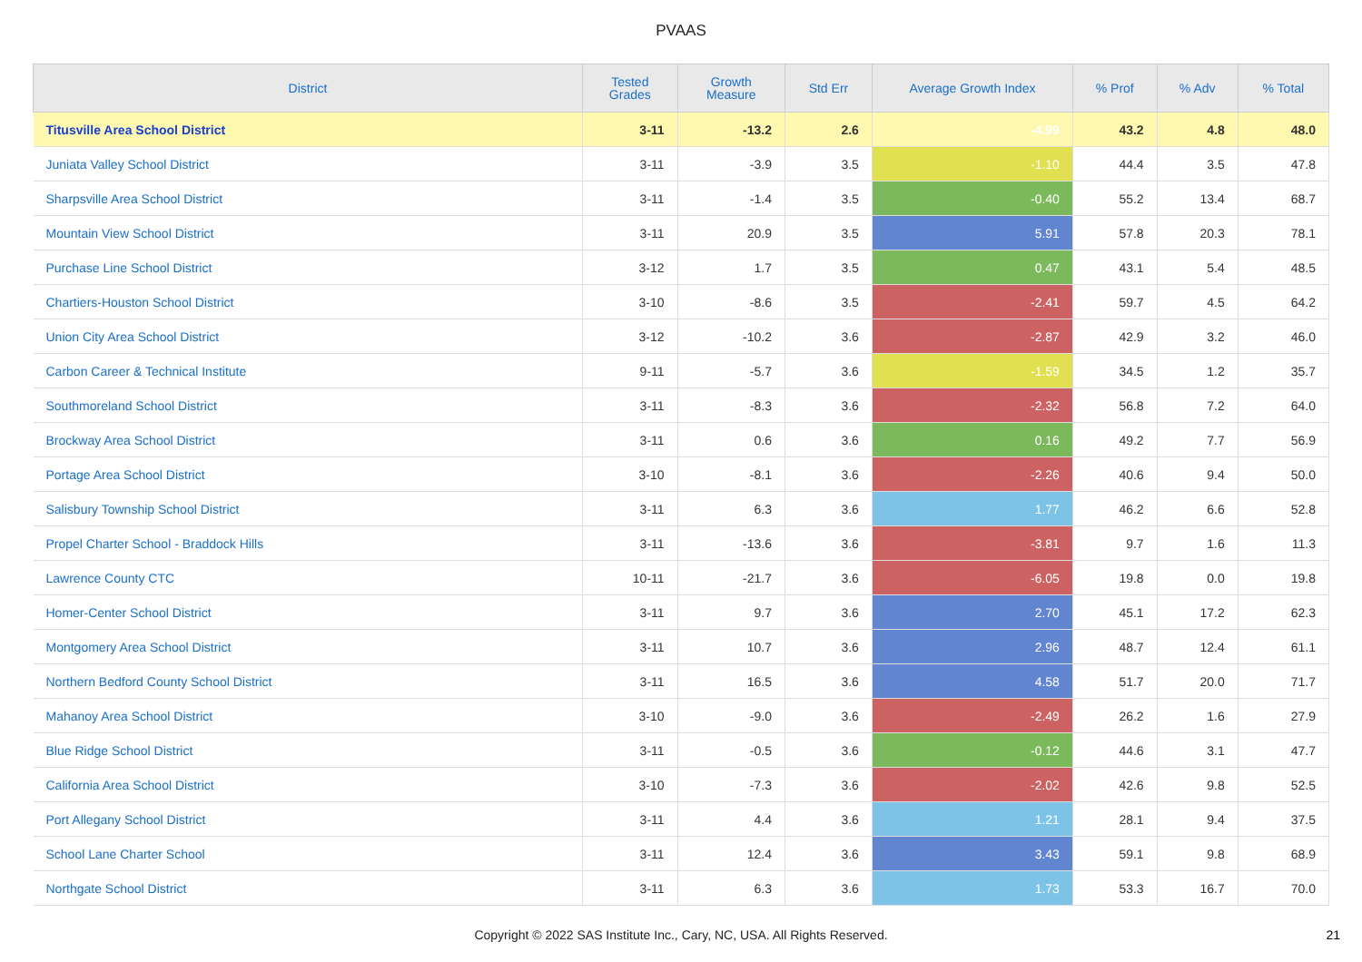PVAAS
| District | Tested Grades | Growth Measure | Std Err | Average Growth Index | % Prof | % Adv | % Total |
| --- | --- | --- | --- | --- | --- | --- | --- |
| Titusville Area School District | 3-11 | -13.2 | 2.6 | -4.99 | 43.2 | 4.8 | 48.0 |
| Juniata Valley School District | 3-11 | -3.9 | 3.5 | -1.10 | 44.4 | 3.5 | 47.8 |
| Sharpsville Area School District | 3-11 | -1.4 | 3.5 | -0.40 | 55.2 | 13.4 | 68.7 |
| Mountain View School District | 3-11 | 20.9 | 3.5 | 5.91 | 57.8 | 20.3 | 78.1 |
| Purchase Line School District | 3-12 | 1.7 | 3.5 | 0.47 | 43.1 | 5.4 | 48.5 |
| Chartiers-Houston School District | 3-10 | -8.6 | 3.5 | -2.41 | 59.7 | 4.5 | 64.2 |
| Union City Area School District | 3-12 | -10.2 | 3.6 | -2.87 | 42.9 | 3.2 | 46.0 |
| Carbon Career & Technical Institute | 9-11 | -5.7 | 3.6 | -1.59 | 34.5 | 1.2 | 35.7 |
| Southmoreland School District | 3-11 | -8.3 | 3.6 | -2.32 | 56.8 | 7.2 | 64.0 |
| Brockway Area School District | 3-11 | 0.6 | 3.6 | 0.16 | 49.2 | 7.7 | 56.9 |
| Portage Area School District | 3-10 | -8.1 | 3.6 | -2.26 | 40.6 | 9.4 | 50.0 |
| Salisbury Township School District | 3-11 | 6.3 | 3.6 | 1.77 | 46.2 | 6.6 | 52.8 |
| Propel Charter School - Braddock Hills | 3-11 | -13.6 | 3.6 | -3.81 | 9.7 | 1.6 | 11.3 |
| Lawrence County CTC | 10-11 | -21.7 | 3.6 | -6.05 | 19.8 | 0.0 | 19.8 |
| Homer-Center School District | 3-11 | 9.7 | 3.6 | 2.70 | 45.1 | 17.2 | 62.3 |
| Montgomery Area School District | 3-11 | 10.7 | 3.6 | 2.96 | 48.7 | 12.4 | 61.1 |
| Northern Bedford County School District | 3-11 | 16.5 | 3.6 | 4.58 | 51.7 | 20.0 | 71.7 |
| Mahanoy Area School District | 3-10 | -9.0 | 3.6 | -2.49 | 26.2 | 1.6 | 27.9 |
| Blue Ridge School District | 3-11 | -0.5 | 3.6 | -0.12 | 44.6 | 3.1 | 47.7 |
| California Area School District | 3-10 | -7.3 | 3.6 | -2.02 | 42.6 | 9.8 | 52.5 |
| Port Allegany School District | 3-11 | 4.4 | 3.6 | 1.21 | 28.1 | 9.4 | 37.5 |
| School Lane Charter School | 3-11 | 12.4 | 3.6 | 3.43 | 59.1 | 9.8 | 68.9 |
| Northgate School District | 3-11 | 6.3 | 3.6 | 1.73 | 53.3 | 16.7 | 70.0 |
Copyright © 2022 SAS Institute Inc., Cary, NC, USA. All Rights Reserved. 21